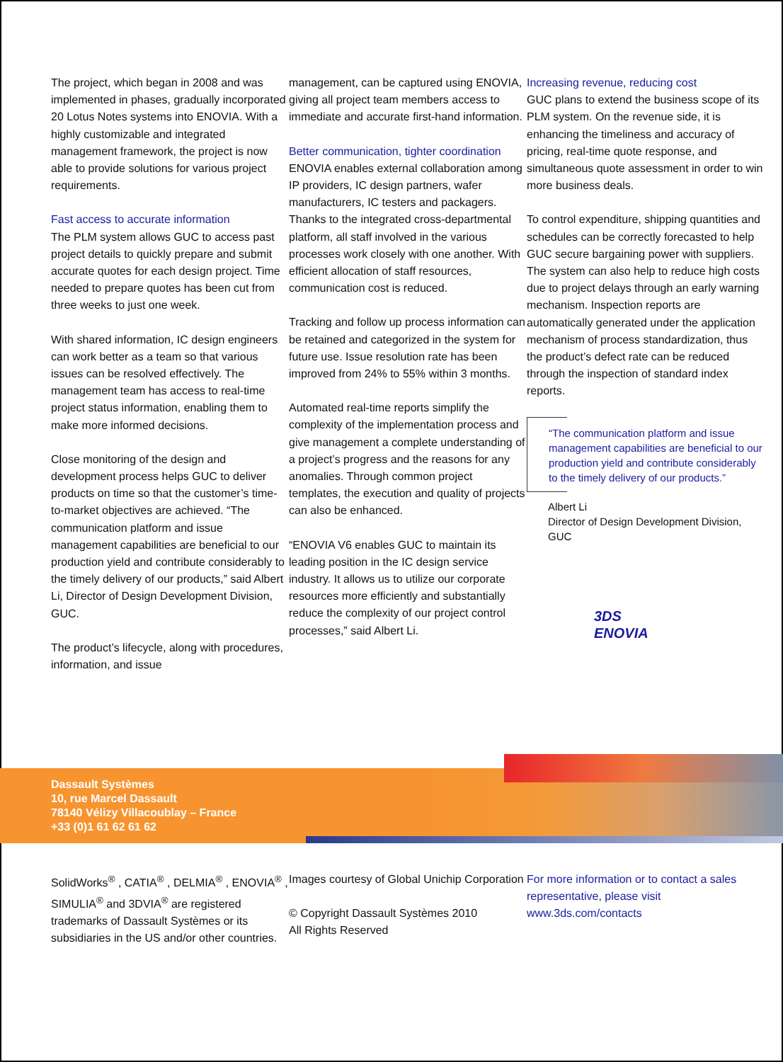The project, which began in 2008 and was implemented in phases, gradually incorporated 20 Lotus Notes systems into ENOVIA. With a highly customizable and integrated management framework, the project is now able to provide solutions for various project requirements.
Fast access to accurate information
The PLM system allows GUC to access past project details to quickly prepare and submit accurate quotes for each design project. Time needed to prepare quotes has been cut from three weeks to just one week.
With shared information, IC design engineers can work better as a team so that various issues can be resolved effectively. The management team has access to real-time project status information, enabling them to make more informed decisions.
Close monitoring of the design and development process helps GUC to deliver products on time so that the customer’s time-to-market objectives are achieved. “The communication platform and issue management capabilities are beneficial to our production yield and contribute considerably to the timely delivery of our products,” said Albert Li, Director of Design Development Division, GUC.
The product’s lifecycle, along with procedures, information, and issue
management, can be captured using ENOVIA, giving all project team members access to immediate and accurate first-hand information.
Better communication, tighter coordination
ENOVIA enables external collaboration among IP providers, IC design partners, wafer manufacturers, IC testers and packagers. Thanks to the integrated cross-departmental platform, all staff involved in the various processes work closely with one another. With efficient allocation of staff resources, communication cost is reduced.
Tracking and follow up process information can be retained and categorized in the system for future use. Issue resolution rate has been improved from 24% to 55% within 3 months.
Automated real-time reports simplify the complexity of the implementation process and give management a complete understanding of a project’s progress and the reasons for any anomalies. Through common project templates, the execution and quality of projects can also be enhanced.
“ENOVIA V6 enables GUC to maintain its leading position in the IC design service industry. It allows us to utilize our corporate resources more efficiently and substantially reduce the complexity of our project control processes,” said Albert Li.
Increasing revenue, reducing cost
GUC plans to extend the business scope of its PLM system. On the revenue side, it is enhancing the timeliness and accuracy of pricing, real-time quote response, and simultaneous quote assessment in order to win more business deals.
To control expenditure, shipping quantities and schedules can be correctly forecasted to help GUC secure bargaining power with suppliers. The system can also help to reduce high costs due to project delays through an early warning mechanism. Inspection reports are automatically generated under the application mechanism of process standardization, thus the product’s defect rate can be reduced through the inspection of standard index reports.
“The communication platform and issue management capabilities are beneficial to our production yield and contribute considerably to the timely delivery of our products.”
Albert Li
Director of Design Development Division, GUC
3DS
ENOVIA
Dassault Systèmes
10, rue Marcel Dassault
78140 Vélizy Villacoublay – France
+33 (0)1 61 62 61 62
SolidWorks<sup>®</sup> , CATIA<sup>®</sup> , DELMIA<sup>®</sup> , ENOVIA<sup>®</sup> , SIMULIA<sup>®</sup> and 3DVIA<sup>®</sup> are registered trademarks of Dassault Systèmes or its subsidiaries in the US and/or other countries.
Images courtesy of Global Unichip Corporation
© Copyright Dassault Systèmes 2010
All Rights Reserved
For more information or to contact a sales representative, please visit www.3ds.com/contacts